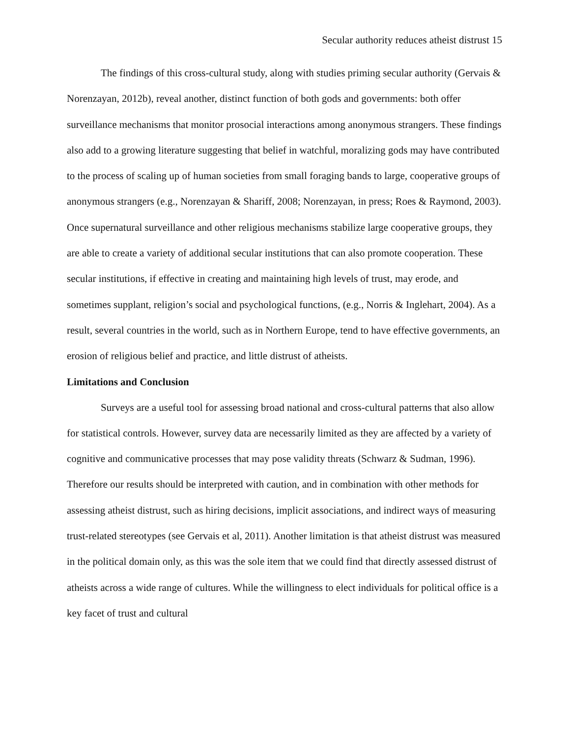Secular authority reduces atheist distrust 15
The findings of this cross-cultural study, along with studies priming secular authority (Gervais & Norenzayan, 2012b), reveal another, distinct function of both gods and governments: both offer surveillance mechanisms that monitor prosocial interactions among anonymous strangers. These findings also add to a growing literature suggesting that belief in watchful, moralizing gods may have contributed to the process of scaling up of human societies from small foraging bands to large, cooperative groups of anonymous strangers (e.g., Norenzayan & Shariff, 2008; Norenzayan, in press; Roes & Raymond, 2003). Once supernatural surveillance and other religious mechanisms stabilize large cooperative groups, they are able to create a variety of additional secular institutions that can also promote cooperation. These secular institutions, if effective in creating and maintaining high levels of trust, may erode, and sometimes supplant, religion’s social and psychological functions, (e.g., Norris & Inglehart, 2004). As a result, several countries in the world, such as in Northern Europe, tend to have effective governments, an erosion of religious belief and practice, and little distrust of atheists.
Limitations and Conclusion
Surveys are a useful tool for assessing broad national and cross-cultural patterns that also allow for statistical controls. However, survey data are necessarily limited as they are affected by a variety of cognitive and communicative processes that may pose validity threats (Schwarz & Sudman, 1996). Therefore our results should be interpreted with caution, and in combination with other methods for assessing atheist distrust, such as hiring decisions, implicit associations, and indirect ways of measuring trust-related stereotypes (see Gervais et al, 2011). Another limitation is that atheist distrust was measured in the political domain only, as this was the sole item that we could find that directly assessed distrust of atheists across a wide range of cultures. While the willingness to elect individuals for political office is a key facet of trust and cultural